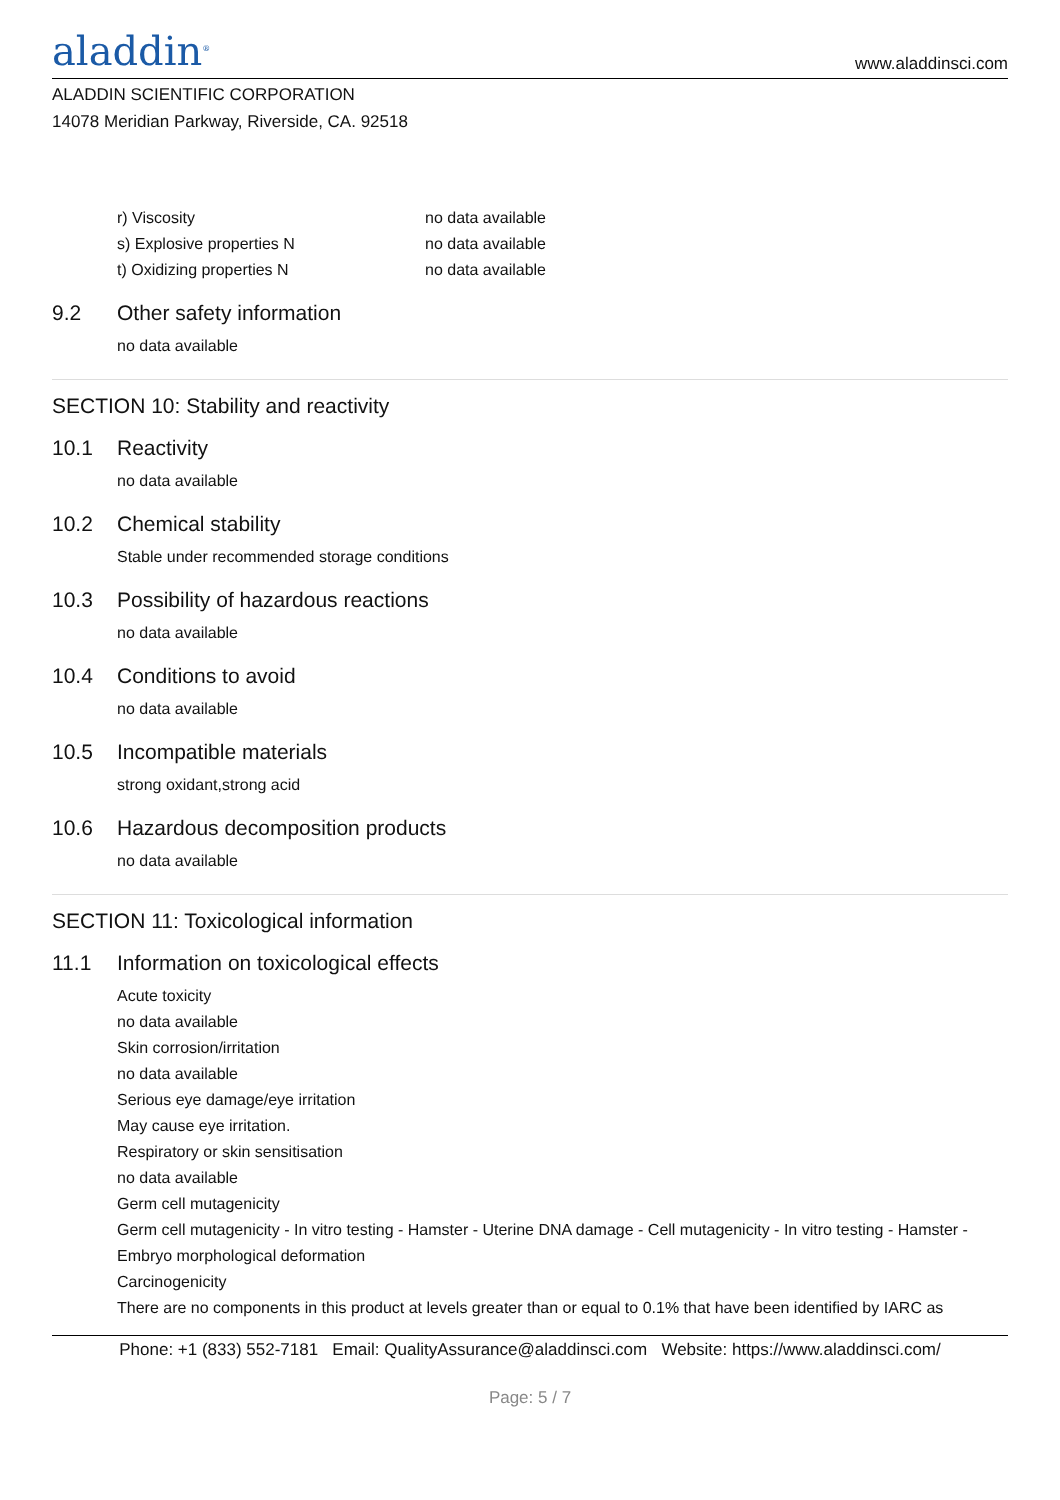aladdin<sup>®</sup>
www.aladdinsci.com
ALADDIN SCIENTIFIC CORPORATION
14078 Meridian Parkway, Riverside, CA. 92518
r) Viscosity no data available
s) Explosive properties N no data available
t) Oxidizing properties N no data available
9.2 Other safety information
no data available
SECTION 10: Stability and reactivity
10.1 Reactivity
no data available
10.2 Chemical stability
Stable under recommended storage conditions
10.3 Possibility of hazardous reactions
no data available
10.4 Conditions to avoid
no data available
10.5 Incompatible materials
strong oxidant,strong acid
10.6 Hazardous decomposition products
no data available
SECTION 11: Toxicological information
11.1 Information on toxicological effects
Acute toxicity
no data available
Skin corrosion/irritation
no data available
Serious eye damage/eye irritation
May cause eye irritation.
Respiratory or skin sensitisation
no data available
Germ cell mutagenicity
Germ cell mutagenicity - In vitro testing - Hamster - Uterine DNA damage - Cell mutagenicity - In vitro testing - Hamster - Embryo morphological deformation
Carcinogenicity
There are no components in this product at levels greater than or equal to 0.1% that have been identified by IARC as
Phone: +1 (833) 552-7181 Email: QualityAssurance@aladdinsci.com Website: https://www.aladdinsci.com/
Page: 5 / 7